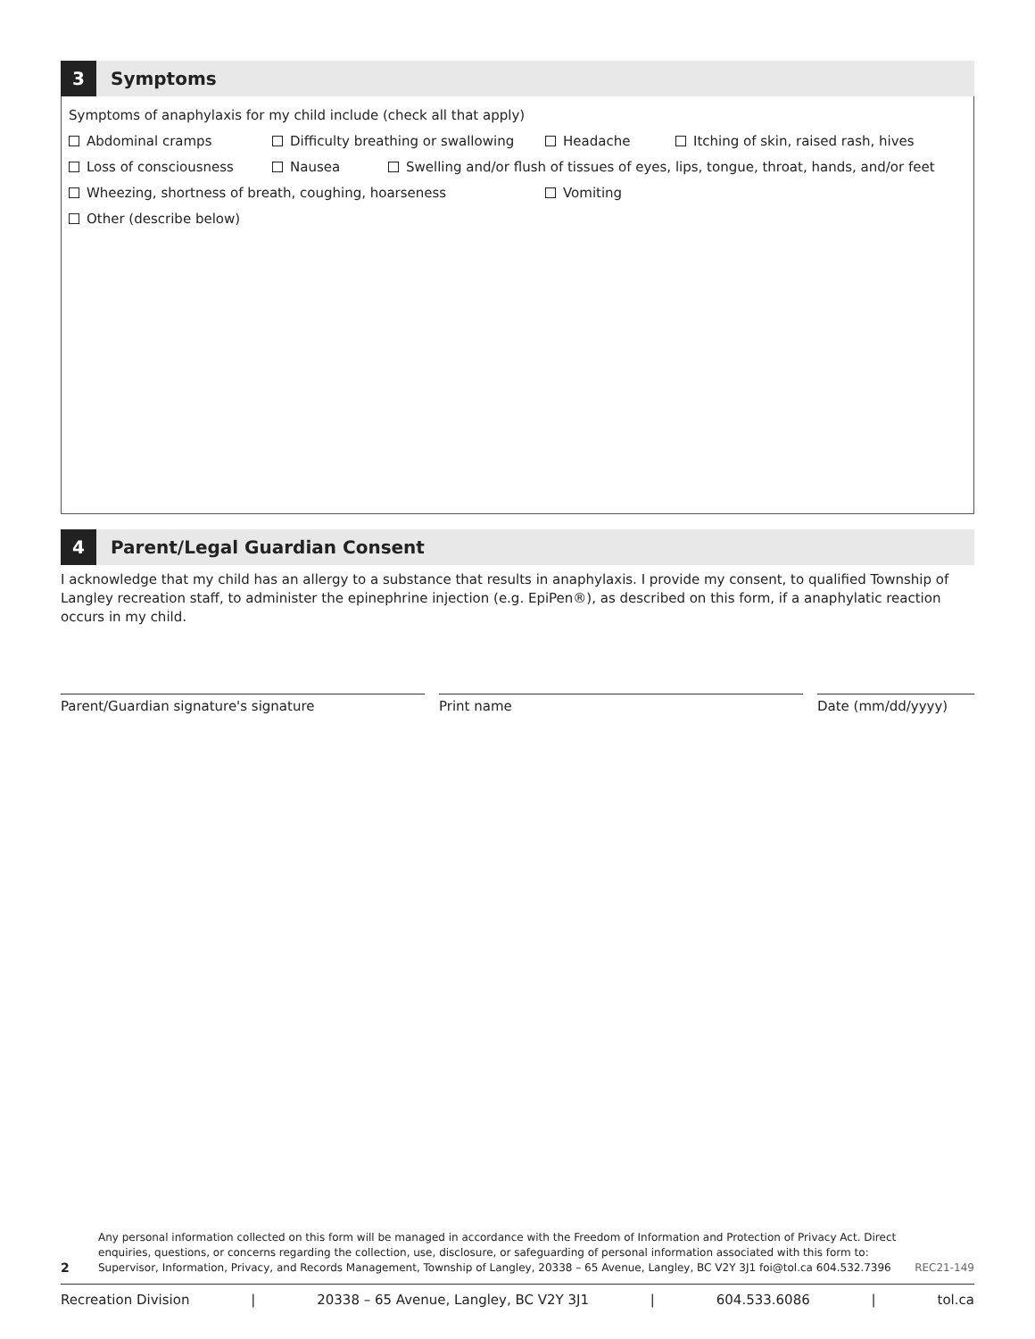3
Symptoms
Symptoms of anaphylaxis for my child include (check all that apply)
Abdominal cramps Difficulty breathing or swallowing Headache Itching of skin, raised rash, hives
Loss of consciousness Nausea Swelling and/or flush of tissues of eyes, lips, tongue, throat, hands, and/or feet
Wheezing, shortness of breath, coughing, hoarseness Vomiting
Other (describe below)
4
Parent/Legal Guardian Consent
I acknowledge that my child has an allergy to a substance that results in anaphylaxis. I provide my consent, to qualified Township of Langley recreation staff, to administer the epinephrine injection (e.g. EpiPen®), as described on this form, if a anaphylatic reaction occurs in my child.
Parent/Guardian signature's signature Print name Date (mm/dd/yyyy)
2 Any personal information collected on this form will be managed in accordance with the Freedom of Information and Protection of Privacy Act. Direct enquiries, questions, or concerns regarding the collection, use, disclosure, or safeguarding of personal information associated with this form to: Supervisor, Information, Privacy, and Records Management, Township of Langley, 20338 – 65 Avenue, Langley, BC V2Y 3J1 foi@tol.ca 604.532.7396 REC21-149
Recreation Division | 20338 – 65 Avenue, Langley, BC V2Y 3J1 | 604.533.6086 | tol.ca